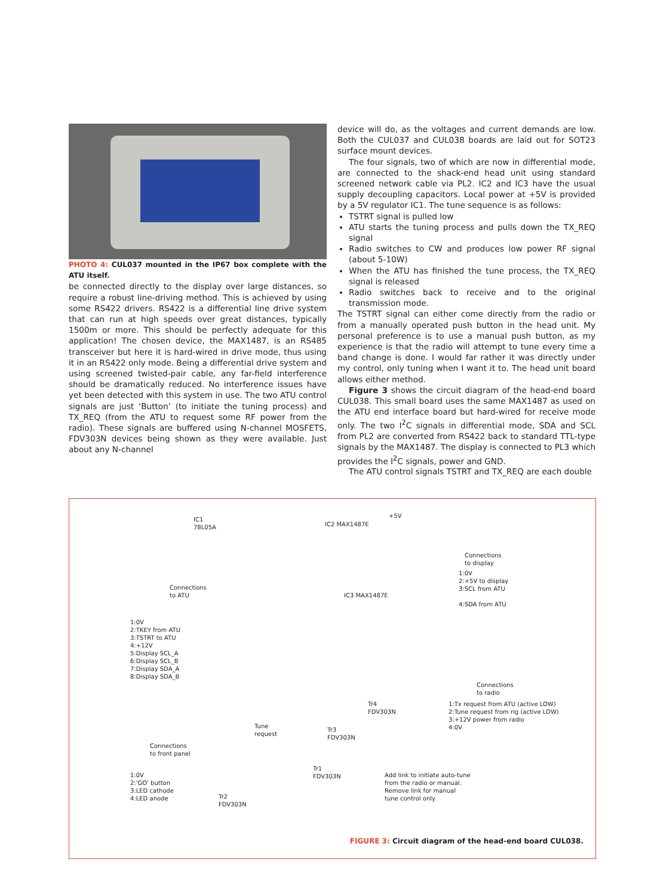PHOTO 4: CUL037 mounted in the IP67 box complete with the ATU itself.
be connected directly to the display over large distances, so require a robust line-driving method. This is achieved by using some RS422 drivers. RS422 is a differential line drive system that can run at high speeds over great distances, typically 1500m or more. This should be perfectly adequate for this application! The chosen device, the MAX1487, is an RS485 transceiver but here it is hard-wired in drive mode, thus using it in an RS422 only mode. Being a differential drive system and using screened twisted-pair cable, any far-field interference should be dramatically reduced. No interference issues have yet been detected with this system in use. The two ATU control signals are just ‘Button’ (to initiate the tuning process) and TX_REQ (from the ATU to request some RF power from the radio). These signals are buffered using N-channel MOSFETS, FDV303N devices being shown as they were available. Just about any N-channel
device will do, as the voltages and current demands are low. Both the CUL037 and CUL038 boards are laid out for SOT23 surface mount devices.
The four signals, two of which are now in differential mode, are connected to the shack-end head unit using standard screened network cable via PL2. IC2 and IC3 have the usual supply decoupling capacitors. Local power at +5V is provided by a 5V regulator IC1. The tune sequence is as follows:
TSTRT signal is pulled low
ATU starts the tuning process and pulls down the TX_REQ signal
Radio switches to CW and produces low power RF signal (about 5-10W)
When the ATU has finished the tune process, the TX_REQ signal is released
Radio switches back to receive and to the original transmission mode.
The TSTRT signal can either come directly from the radio or from a manually operated push button in the head unit. My personal preference is to use a manual push button, as my experience is that the radio will attempt to tune every time a band change is done. I would far rather it was directly under my control, only tuning when I want it to. The head unit board allows either method.
Figure 3 shows the circuit diagram of the head-end board CUL038. This small board uses the same MAX1487 as used on the ATU end interface board but hard-wired for receive mode only. The two I<sup>2</sup>C signals in differential mode, SDA and SCL from PL2 are converted from RS422 back to standard TTL-type signals by the MAX1487. The display is connected to PL3 which provides the I<sup>2</sup>C signals, power and GND.
The ATU control signals TSTRT and TX_REQ are each double
IC1
78L05A
IC2 MAX1487E
+5V
Connections
to display
1:0V
2:+5V to display
3:SCL from ATU
4:SDA from ATU
Connections
to ATU
IC3 MAX1487E
1:0V
2:TKEY from ATU
3:TSTRT to ATU
4:+12V
5:Display SCL_A
6:Display SCL_B
7:Display SDA_A
8:Display SDA_B
Connections
to radio
1:Tx request from ATU (active LOW)
2:Tune request from rig (active LOW)
3:+12V power from radio
4:0V
Connections
to front panel
1:0V
2:'GO' button
3:LED cathode
4:LED anode
Add link to initiate auto-tune
from the radio or manual.
Remove link for manual
tune control only
Tune
request
Tr3
FDV303N
Tr4
FDV303N
Tr1
FDV303N
Tr2
FDV303N
FIGURE 3: Circuit diagram of the head-end board CUL038.